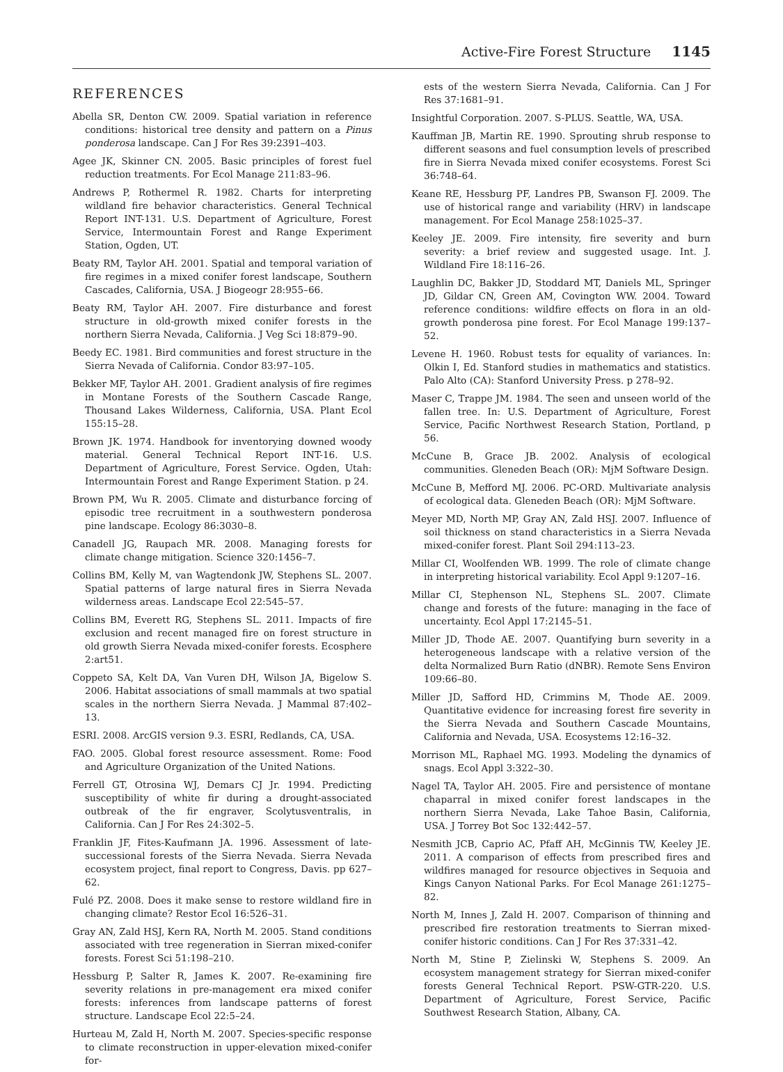Active-Fire Forest Structure 1145
REFERENCES
Abella SR, Denton CW. 2009. Spatial variation in reference conditions: historical tree density and pattern on a Pinus ponderosa landscape. Can J For Res 39:2391–403.
Agee JK, Skinner CN. 2005. Basic principles of forest fuel reduction treatments. For Ecol Manage 211:83–96.
Andrews P, Rothermel R. 1982. Charts for interpreting wildland fire behavior characteristics. General Technical Report INT-131. U.S. Department of Agriculture, Forest Service, Intermountain Forest and Range Experiment Station, Ogden, UT.
Beaty RM, Taylor AH. 2001. Spatial and temporal variation of fire regimes in a mixed conifer forest landscape, Southern Cascades, California, USA. J Biogeogr 28:955–66.
Beaty RM, Taylor AH. 2007. Fire disturbance and forest structure in old-growth mixed conifer forests in the northern Sierra Nevada, California. J Veg Sci 18:879–90.
Beedy EC. 1981. Bird communities and forest structure in the Sierra Nevada of California. Condor 83:97–105.
Bekker MF, Taylor AH. 2001. Gradient analysis of fire regimes in Montane Forests of the Southern Cascade Range, Thousand Lakes Wilderness, California, USA. Plant Ecol 155:15–28.
Brown JK. 1974. Handbook for inventorying downed woody material. General Technical Report INT-16. U.S. Department of Agriculture, Forest Service. Ogden, Utah: Intermountain Forest and Range Experiment Station. p 24.
Brown PM, Wu R. 2005. Climate and disturbance forcing of episodic tree recruitment in a southwestern ponderosa pine landscape. Ecology 86:3030–8.
Canadell JG, Raupach MR. 2008. Managing forests for climate change mitigation. Science 320:1456–7.
Collins BM, Kelly M, van Wagtendonk JW, Stephens SL. 2007. Spatial patterns of large natural fires in Sierra Nevada wilderness areas. Landscape Ecol 22:545–57.
Collins BM, Everett RG, Stephens SL. 2011. Impacts of fire exclusion and recent managed fire on forest structure in old growth Sierra Nevada mixed-conifer forests. Ecosphere 2:art51.
Coppeto SA, Kelt DA, Van Vuren DH, Wilson JA, Bigelow S. 2006. Habitat associations of small mammals at two spatial scales in the northern Sierra Nevada. J Mammal 87:402–13.
ESRI. 2008. ArcGIS version 9.3. ESRI, Redlands, CA, USA.
FAO. 2005. Global forest resource assessment. Rome: Food and Agriculture Organization of the United Nations.
Ferrell GT, Otrosina WJ, Demars CJ Jr. 1994. Predicting susceptibility of white fir during a drought-associated outbreak of the fir engraver, Scolytusventralis, in California. Can J For Res 24:302–5.
Franklin JF, Fites-Kaufmann JA. 1996. Assessment of late-successional forests of the Sierra Nevada. Sierra Nevada ecosystem project, final report to Congress, Davis. pp 627–62.
Fulé PZ. 2008. Does it make sense to restore wildland fire in changing climate? Restor Ecol 16:526–31.
Gray AN, Zald HSJ, Kern RA, North M. 2005. Stand conditions associated with tree regeneration in Sierran mixed-conifer forests. Forest Sci 51:198–210.
Hessburg P, Salter R, James K. 2007. Re-examining fire severity relations in pre-management era mixed conifer forests: inferences from landscape patterns of forest structure. Landscape Ecol 22:5–24.
Hurteau M, Zald H, North M. 2007. Species-specific response to climate reconstruction in upper-elevation mixed-conifer for-
ests of the western Sierra Nevada, California. Can J For Res 37:1681–91.
Insightful Corporation. 2007. S-PLUS. Seattle, WA, USA.
Kauffman JB, Martin RE. 1990. Sprouting shrub response to different seasons and fuel consumption levels of prescribed fire in Sierra Nevada mixed conifer ecosystems. Forest Sci 36:748–64.
Keane RE, Hessburg PF, Landres PB, Swanson FJ. 2009. The use of historical range and variability (HRV) in landscape management. For Ecol Manage 258:1025–37.
Keeley JE. 2009. Fire intensity, fire severity and burn severity: a brief review and suggested usage. Int. J. Wildland Fire 18:116–26.
Laughlin DC, Bakker JD, Stoddard MT, Daniels ML, Springer JD, Gildar CN, Green AM, Covington WW. 2004. Toward reference conditions: wildfire effects on flora in an old-growth ponderosa pine forest. For Ecol Manage 199:137–52.
Levene H. 1960. Robust tests for equality of variances. In: Olkin I, Ed. Stanford studies in mathematics and statistics. Palo Alto (CA): Stanford University Press. p 278–92.
Maser C, Trappe JM. 1984. The seen and unseen world of the fallen tree. In: U.S. Department of Agriculture, Forest Service, Pacific Northwest Research Station, Portland, p 56.
McCune B, Grace JB. 2002. Analysis of ecological communities. Gleneden Beach (OR): MjM Software Design.
McCune B, Mefford MJ. 2006. PC-ORD. Multivariate analysis of ecological data. Gleneden Beach (OR): MjM Software.
Meyer MD, North MP, Gray AN, Zald HSJ. 2007. Influence of soil thickness on stand characteristics in a Sierra Nevada mixed-conifer forest. Plant Soil 294:113–23.
Millar CI, Woolfenden WB. 1999. The role of climate change in interpreting historical variability. Ecol Appl 9:1207–16.
Millar CI, Stephenson NL, Stephens SL. 2007. Climate change and forests of the future: managing in the face of uncertainty. Ecol Appl 17:2145–51.
Miller JD, Thode AE. 2007. Quantifying burn severity in a heterogeneous landscape with a relative version of the delta Normalized Burn Ratio (dNBR). Remote Sens Environ 109:66–80.
Miller JD, Safford HD, Crimmins M, Thode AE. 2009. Quantitative evidence for increasing forest fire severity in the Sierra Nevada and Southern Cascade Mountains, California and Nevada, USA. Ecosystems 12:16–32.
Morrison ML, Raphael MG. 1993. Modeling the dynamics of snags. Ecol Appl 3:322–30.
Nagel TA, Taylor AH. 2005. Fire and persistence of montane chaparral in mixed conifer forest landscapes in the northern Sierra Nevada, Lake Tahoe Basin, California, USA. J Torrey Bot Soc 132:442–57.
Nesmith JCB, Caprio AC, Pfaff AH, McGinnis TW, Keeley JE. 2011. A comparison of effects from prescribed fires and wildfires managed for resource objectives in Sequoia and Kings Canyon National Parks. For Ecol Manage 261:1275–82.
North M, Innes J, Zald H. 2007. Comparison of thinning and prescribed fire restoration treatments to Sierran mixed-conifer historic conditions. Can J For Res 37:331–42.
North M, Stine P, Zielinski W, Stephens S. 2009. An ecosystem management strategy for Sierran mixed-conifer forests General Technical Report. PSW-GTR-220. U.S. Department of Agriculture, Forest Service, Pacific Southwest Research Station, Albany, CA.